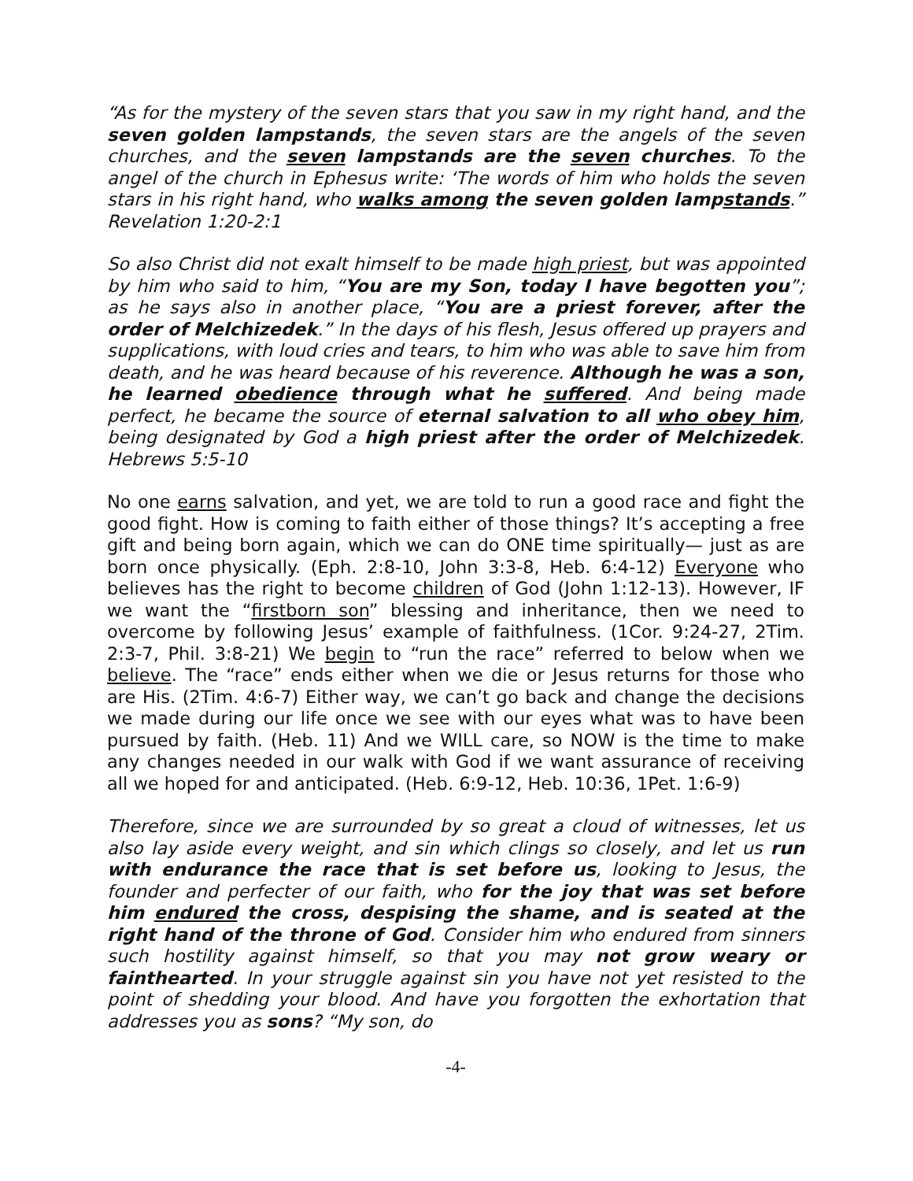“As for the mystery of the seven stars that you saw in my right hand, and the seven golden lampstands, the seven stars are the angels of the seven churches, and the seven lampstands are the seven churches. To the angel of the church in Ephesus write: ‘The words of him who holds the seven stars in his right hand, who walks among the seven golden lampstands.” Revelation 1:20-2:1
So also Christ did not exalt himself to be made high priest, but was appointed by him who said to him, “You are my Son, today I have begotten you”; as he says also in another place, “You are a priest forever, after the order of Melchizedek.” In the days of his flesh, Jesus offered up prayers and supplications, with loud cries and tears, to him who was able to save him from death, and he was heard because of his reverence. Although he was a son, he learned obedience through what he suffered. And being made perfect, he became the source of eternal salvation to all who obey him, being designated by God a high priest after the order of Melchizedek. Hebrews 5:5-10
No one earns salvation, and yet, we are told to run a good race and fight the good fight. How is coming to faith either of those things? It’s accepting a free gift and being born again, which we can do ONE time spiritually— just as are born once physically. (Eph. 2:8-10, John 3:3-8, Heb. 6:4-12) Everyone who believes has the right to become children of God (John 1:12-13). However, IF we want the “firstborn son” blessing and inheritance, then we need to overcome by following Jesus’ example of faithfulness. (1Cor. 9:24-27, 2Tim. 2:3-7, Phil. 3:8-21) We begin to “run the race” referred to below when we believe. The “race” ends either when we die or Jesus returns for those who are His. (2Tim. 4:6-7) Either way, we can’t go back and change the decisions we made during our life once we see with our eyes what was to have been pursued by faith. (Heb. 11) And we WILL care, so NOW is the time to make any changes needed in our walk with God if we want assurance of receiving all we hoped for and anticipated. (Heb. 6:9-12, Heb. 10:36, 1Pet. 1:6-9)
Therefore, since we are surrounded by so great a cloud of witnesses, let us also lay aside every weight, and sin which clings so closely, and let us run with endurance the race that is set before us, looking to Jesus, the founder and perfecter of our faith, who for the joy that was set before him endured the cross, despising the shame, and is seated at the right hand of the throne of God. Consider him who endured from sinners such hostility against himself, so that you may not grow weary or fainthearted. In your struggle against sin you have not yet resisted to the point of shedding your blood. And have you forgotten the exhortation that addresses you as sons? “My son, do
-4-